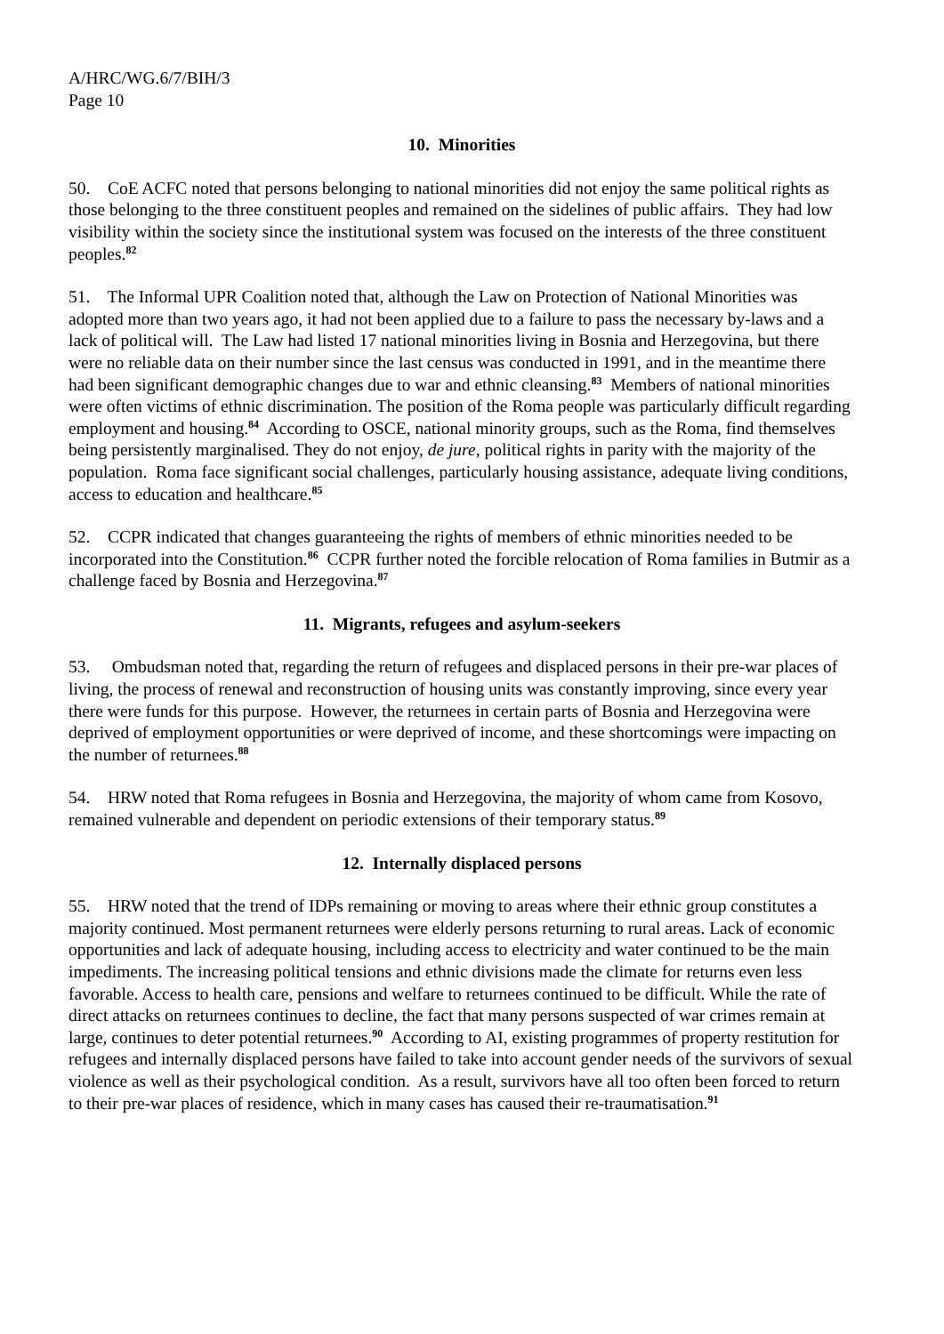A/HRC/WG.6/7/BIH/3
Page 10
10. Minorities
50. CoE ACFC noted that persons belonging to national minorities did not enjoy the same political rights as those belonging to the three constituent peoples and remained on the sidelines of public affairs. They had low visibility within the society since the institutional system was focused on the interests of the three constituent peoples.<sup>82</sup>
51. The Informal UPR Coalition noted that, although the Law on Protection of National Minorities was adopted more than two years ago, it had not been applied due to a failure to pass the necessary by-laws and a lack of political will. The Law had listed 17 national minorities living in Bosnia and Herzegovina, but there were no reliable data on their number since the last census was conducted in 1991, and in the meantime there had been significant demographic changes due to war and ethnic cleansing.<sup>83</sup> Members of national minorities were often victims of ethnic discrimination. The position of the Roma people was particularly difficult regarding employment and housing.<sup>84</sup> According to OSCE, national minority groups, such as the Roma, find themselves being persistently marginalised. They do not enjoy, de jure, political rights in parity with the majority of the population. Roma face significant social challenges, particularly housing assistance, adequate living conditions, access to education and healthcare.<sup>85</sup>
52. CCPR indicated that changes guaranteeing the rights of members of ethnic minorities needed to be incorporated into the Constitution.<sup>86</sup> CCPR further noted the forcible relocation of Roma families in Butmir as a challenge faced by Bosnia and Herzegovina.<sup>87</sup>
11. Migrants, refugees and asylum-seekers
53. Ombudsman noted that, regarding the return of refugees and displaced persons in their pre-war places of living, the process of renewal and reconstruction of housing units was constantly improving, since every year there were funds for this purpose. However, the returnees in certain parts of Bosnia and Herzegovina were deprived of employment opportunities or were deprived of income, and these shortcomings were impacting on the number of returnees.<sup>88</sup>
54. HRW noted that Roma refugees in Bosnia and Herzegovina, the majority of whom came from Kosovo, remained vulnerable and dependent on periodic extensions of their temporary status.<sup>89</sup>
12. Internally displaced persons
55. HRW noted that the trend of IDPs remaining or moving to areas where their ethnic group constitutes a majority continued. Most permanent returnees were elderly persons returning to rural areas. Lack of economic opportunities and lack of adequate housing, including access to electricity and water continued to be the main impediments. The increasing political tensions and ethnic divisions made the climate for returns even less favorable. Access to health care, pensions and welfare to returnees continued to be difficult. While the rate of direct attacks on returnees continues to decline, the fact that many persons suspected of war crimes remain at large, continues to deter potential returnees.<sup>90</sup> According to AI, existing programmes of property restitution for refugees and internally displaced persons have failed to take into account gender needs of the survivors of sexual violence as well as their psychological condition. As a result, survivors have all too often been forced to return to their pre-war places of residence, which in many cases has caused their re-traumatisation.<sup>91</sup>